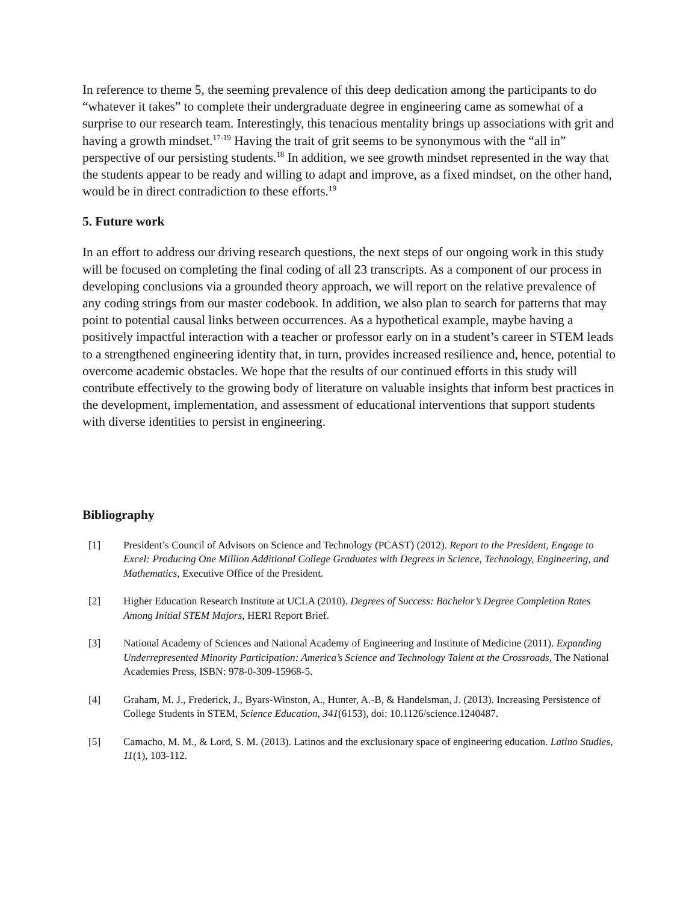In reference to theme 5, the seeming prevalence of this deep dedication among the participants to do “whatever it takes” to complete their undergraduate degree in engineering came as somewhat of a surprise to our research team. Interestingly, this tenacious mentality brings up associations with grit and having a growth mindset.<sup>17-19</sup> Having the trait of grit seems to be synonymous with the “all in” perspective of our persisting students.<sup>18</sup> In addition, we see growth mindset represented in the way that the students appear to be ready and willing to adapt and improve, as a fixed mindset, on the other hand, would be in direct contradiction to these efforts.<sup>19</sup>
5. Future work
In an effort to address our driving research questions, the next steps of our ongoing work in this study will be focused on completing the final coding of all 23 transcripts. As a component of our process in developing conclusions via a grounded theory approach, we will report on the relative prevalence of any coding strings from our master codebook. In addition, we also plan to search for patterns that may point to potential causal links between occurrences. As a hypothetical example, maybe having a positively impactful interaction with a teacher or professor early on in a student’s career in STEM leads to a strengthened engineering identity that, in turn, provides increased resilience and, hence, potential to overcome academic obstacles. We hope that the results of our continued efforts in this study will contribute effectively to the growing body of literature on valuable insights that inform best practices in the development, implementation, and assessment of educational interventions that support students with diverse identities to persist in engineering.
Bibliography
[1] President’s Council of Advisors on Science and Technology (PCAST) (2012). Report to the President, Engage to Excel: Producing One Million Additional College Graduates with Degrees in Science, Technology, Engineering, and Mathematics, Executive Office of the President.
[2] Higher Education Research Institute at UCLA (2010). Degrees of Success: Bachelor’s Degree Completion Rates Among Initial STEM Majors, HERI Report Brief.
[3] National Academy of Sciences and National Academy of Engineering and Institute of Medicine (2011). Expanding Underrepresented Minority Participation: America’s Science and Technology Talent at the Crossroads, The National Academies Press, ISBN: 978-0-309-15968-5.
[4] Graham, M. J., Frederick, J., Byars-Winston, A., Hunter, A.-B, & Handelsman, J. (2013). Increasing Persistence of College Students in STEM, Science Education, 341(6153), doi: 10.1126/science.1240487.
[5] Camacho, M. M., & Lord, S. M. (2013). Latinos and the exclusionary space of engineering education. Latino Studies, 11(1), 103-112.